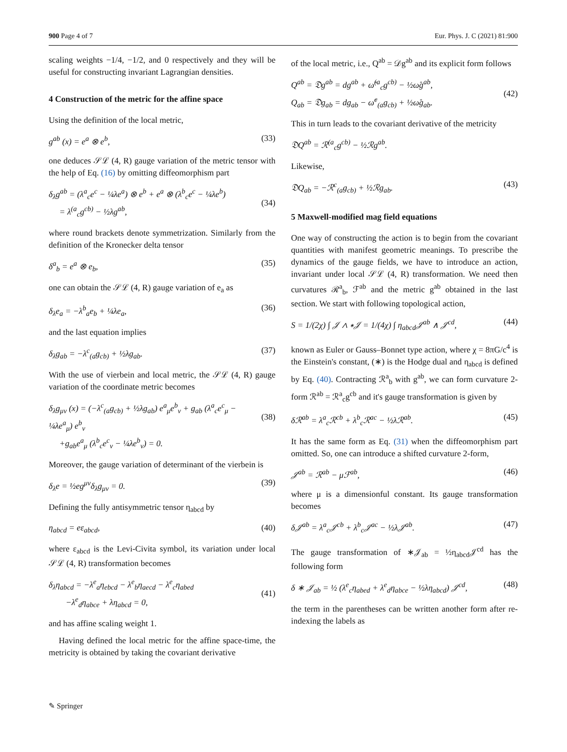900 Page 4 of 7 Eur. Phys. J. C (2021) 81:900
scaling weights −1/4, −1/2, and 0 respectively and they will be useful for constructing invariant Lagrangian densities.
4 Construction of the metric for the affine space
Using the definition of the local metric,
g<sup>ab</sup> (x) = e<sup>a</sup> ⊗ e<sup>b</sup>, (33)
one deduces 𝒮ℒ (4, R) gauge variation of the metric tensor with the help of Eq. (16) by omitting diffeomorphism part
δ<sub>λ</sub>g<sup>ab</sup> = (λ<sup>a</sup><sub>c</sub>e<sup>c</sup> − ¼λe<sup>a</sup>) ⊗ e<sup>b</sup> + e<sup>a</sup> ⊗ (λ<sup>b</sup><sub>c</sub>e<sup>c</sup> − ¼λe<sup>b</sup>)
= λ<sup>(a</sup><sub>c</sub>g<sup>cb)</sup> − ½λg<sup>ab</sup>,
(34)
where round brackets denote symmetrization. Similarly from the definition of the Kronecker delta tensor
δ<sup>a</sup><sub>b</sub> = e<sup>a</sup> ⊗ e<sub>b</sub>, (35)
one can obtain the 𝒮ℒ (4, R) gauge variation of e<sub>a</sub> as
δ<sub>λ</sub>e<sub>a</sub> = −λ<sup>b</sup><sub>a</sub>e<sub>b</sub> + ¼λe<sub>a</sub>, (36)
and the last equation implies
δ<sub>λ</sub>g<sub>ab</sub> = −λ<sup>c</sup><sub>(a</sub>g<sub>cb)</sub> + ½λg<sub>ab</sub>. (37)
With the use of vierbein and local metric, the 𝒮ℒ (4, R) gauge variation of the coordinate metric becomes
δ<sub>λ</sub>g<sub>μν</sub> (x) = (−λ<sup>c</sup><sub>(a</sub>g<sub>cb)</sub> + ½λg<sub>ab</sub>) e<sup>a</sup><sub>μ</sub>e<sup>b</sup><sub>ν</sub> + g<sub>ab</sub> (λ<sup>a</sup><sub>c</sub>e<sup>c</sup><sub>μ</sub> − ¼λe<sup>a</sup><sub>μ</sub>) e<sup>b</sup><sub>ν</sub>
+g<sub>ab</sub>e<sup>a</sup><sub>μ</sub> (λ<sup>b</sup><sub>c</sub>e<sup>c</sup><sub>ν</sub> − ¼λe<sup>b</sup><sub>ν</sub>) = 0.
(38)
Moreover, the gauge variation of determinant of the vierbein is
δ<sub>λ</sub>e = ½eg<sup>μν</sup>δ<sub>λ</sub>g<sub>μν</sub> = 0. (39)
Defining the fully antisymmetric tensor η<sub>abcd</sub> by
η<sub>abcd</sub> = eε<sub>abcd</sub>, (40)
where ε<sub>abcd</sub> is the Levi-Civita symbol, its variation under local 𝒮ℒ (4, R) transformation becomes
δ<sub>λ</sub>η<sub>abcd</sub> = −λ<sup>e</sup><sub>a</sub>η<sub>ebcd</sub> − λ<sup>e</sup><sub>b</sub>η<sub>aecd</sub> − λ<sup>e</sup><sub>c</sub>η<sub>abed</sub>
−λ<sup>e</sup><sub>d</sub>η<sub>abce</sub> + λη<sub>abcd</sub> = 0,
(41)
and has affine scaling weight 1.
Having defined the local metric for the affine space-time, the metricity is obtained by taking the covariant derivative
of the local metric, i.e., Q<sup>ab</sup> = 𝒟g<sup>ab</sup> and its explicit form follows
Q<sup>ab</sup> = 𝔇g<sup>ab</sup> = dg<sup>ab</sup> + ω̊<sup>(a</sup><sub>c</sub>g<sup>cb)</sup> − ½ω̊g<sup>ab</sup>,
Q<sub>ab</sub> = 𝔇g<sub>ab</sub> = dg<sub>ab</sub> − ω̊<sup>c</sup><sub>(a</sub>g<sub>cb)</sub> + ½ω̊g<sub>ab</sub>.
(42)
This in turn leads to the covariant derivative of the metricity
𝔇Q<sup>ab</sup> = ℛ<sup>(a</sup><sub>c</sub>g<sup>cb)</sup> − ½ℛg<sup>ab</sup>.
Likewise,
𝔇Q<sub>ab</sub> = −ℛ<sup>c</sup><sub>(a</sub>g<sub>cb)</sub> + ½ℛg<sub>ab</sub>. (43)
5 Maxwell-modified mag field equations
One way of constructing the action is to begin from the covariant quantities with manifest geometric meanings. To prescribe the dynamics of the gauge fields, we have to introduce an action, invariant under local 𝒮ℒ (4, R) transformation. We need then curvatures ℛ<sup>a</sup><sub>b</sub>, ℱ<sup>ab</sup> and the metric g<sup>ab</sup> obtained in the last section. We start with following topological action,
S = 1/(2χ) ∫ 𝒥 ∧ ∗𝒥 = 1/(4χ) ∫ η<sub>abcd</sub>𝒥<sup>ab</sup> ∧ 𝒥<sup>cd</sup>, (44)
known as Euler or Gauss–Bonnet type action, where χ = 8πG/c<sup>4</sup> is the Einstein's constant, (∗) is the Hodge dual and η<sub>abcd</sub> is defined by Eq. (40). Contracting ℛ<sup>a</sup><sub>b</sub> with g<sup>ab</sup>, we can form curvature 2-form ℛ<sup>ab</sup> = ℛ<sup>a</sup><sub>c</sub>g<sup>cb</sup> and it's gauge transformation is given by
δℛ<sup>ab</sup> = λ<sup>a</sup><sub>c</sub>ℛ<sup>cb</sup> + λ<sup>b</sup><sub>c</sub>ℛ<sup>ac</sup> − ½λℛ<sup>ab</sup>. (45)
It has the same form as Eq. (31) when the diffeomorphism part omitted. So, one can introduce a shifted curvature 2-form,
𝒥<sup>ab</sup> = ℛ<sup>ab</sup> − μℱ<sup>ab</sup>, (46)
where μ is a dimensionful constant. Its gauge transformation becomes
δ𝒥<sup>ab</sup> = λ<sup>a</sup><sub>c</sub>𝒥<sup>cb</sup> + λ<sup>b</sup><sub>c</sub>𝒥<sup>ac</sup> − ½λ𝒥<sup>ab</sup>. (47)
The gauge transformation of ∗𝒥<sub>ab</sub> = ½η<sub>abcd</sub>𝒥<sup>cd</sup> has the following form
δ ∗ 𝒥<sub>ab</sub> = ½ (λ<sup>e</sup><sub>c</sub>η<sub>abed</sub> + λ<sup>e</sup><sub>d</sub>η<sub>abce</sub> − ½λη<sub>abcd</sub>) 𝒥<sup>cd</sup>, (48)
the term in the parentheses can be written another form after re-indexing the labels as
✎ Springer